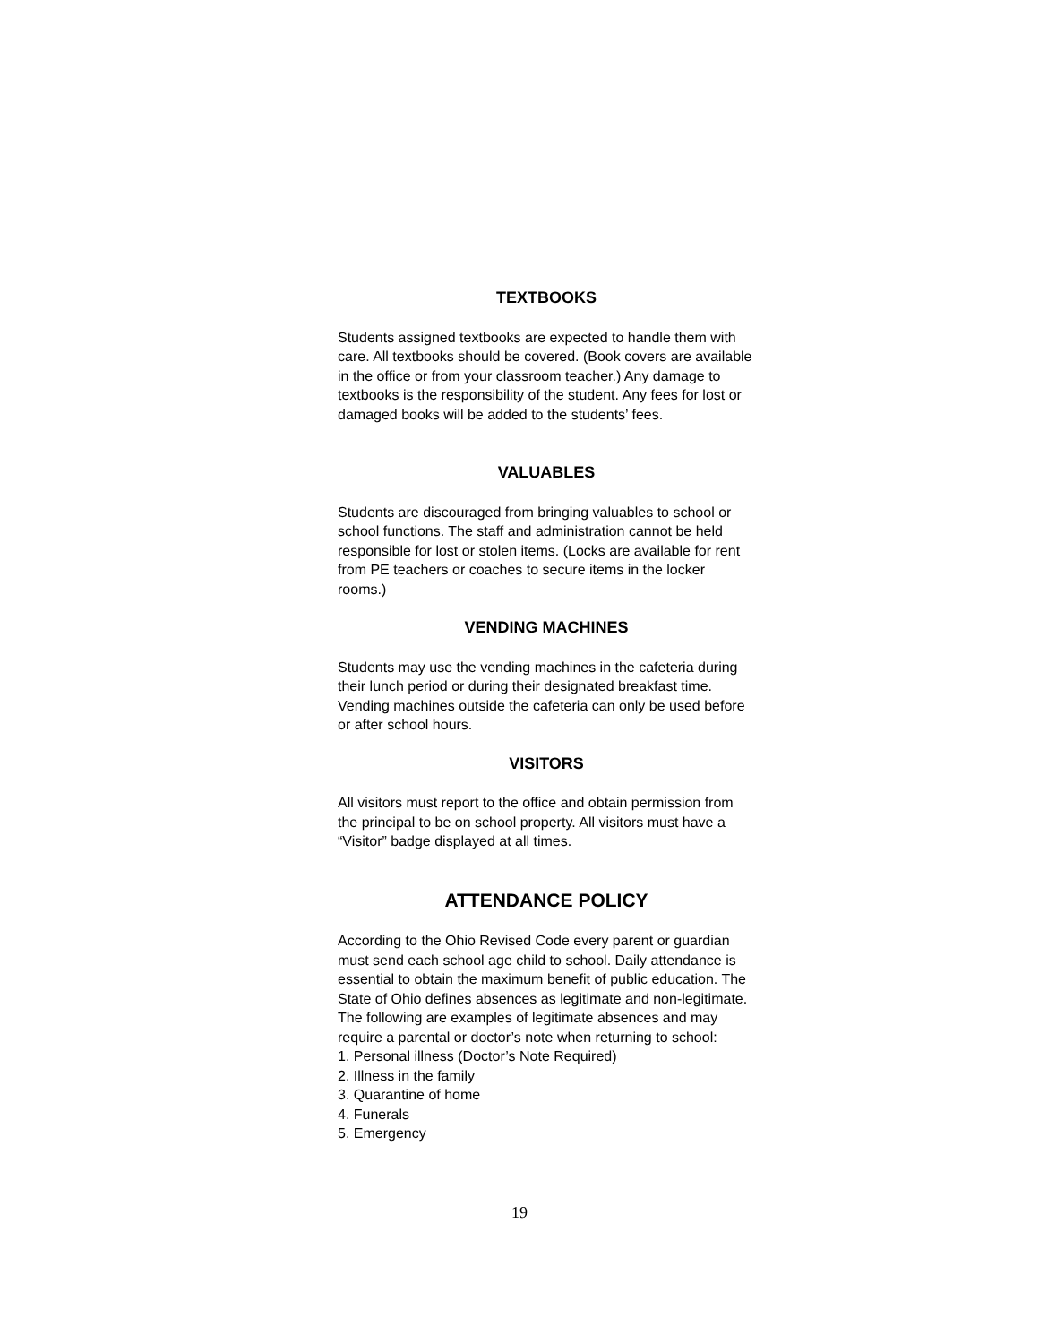TEXTBOOKS
Students assigned textbooks are expected to handle them with care. All textbooks should be covered. (Book covers are available in the office or from your classroom teacher.) Any damage to textbooks is the responsibility of the student. Any fees for lost or damaged books will be added to the students’ fees.
VALUABLES
Students are discouraged from bringing valuables to school or school functions. The staff and administration cannot be held responsible for lost or stolen items. (Locks are available for rent from PE teachers or coaches to secure items in the locker rooms.)
VENDING MACHINES
Students may use the vending machines in the cafeteria during their lunch period or during their designated breakfast time. Vending machines outside the cafeteria can only be used before or after school hours.
VISITORS
All visitors must report to the office and obtain permission from the principal to be on school property. All visitors must have a “Visitor” badge displayed at all times.
ATTENDANCE POLICY
According to the Ohio Revised Code every parent or guardian must send each school age child to school. Daily attendance is essential to obtain the maximum benefit of public education. The State of Ohio defines absences as legitimate and non-legitimate. The following are examples of legitimate absences and may require a parental or doctor’s note when returning to school:
1. Personal illness (Doctor’s Note Required)
2. Illness in the family
3. Quarantine of home
4. Funerals
5. Emergency
19